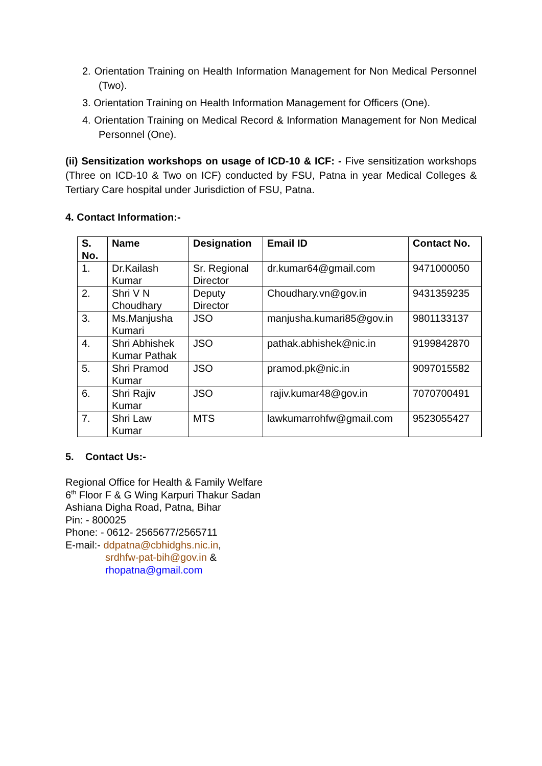2. Orientation Training on Health Information Management for Non Medical Personnel (Two).
3. Orientation Training on Health Information Management for Officers (One).
4. Orientation Training on Medical Record & Information Management for Non Medical Personnel (One).
(ii) Sensitization workshops on usage of ICD-10 & ICF: - Five sensitization workshops (Three on ICD-10 & Two on ICF) conducted by FSU, Patna in year Medical Colleges & Tertiary Care hospital under Jurisdiction of FSU, Patna.
4. Contact Information:-
| S. No. | Name | Designation | Email ID | Contact No. |
| --- | --- | --- | --- | --- |
| 1. | Dr.Kailash Kumar | Sr. Regional Director | dr.kumar64@gmail.com | 9471000050 |
| 2. | Shri V N Choudhary | Deputy Director | Choudhary.vn@gov.in | 9431359235 |
| 3. | Ms.Manjusha Kumari | JSO | manjusha.kumari85@gov.in | 9801133137 |
| 4. | Shri Abhishek Kumar Pathak | JSO | pathak.abhishek@nic.in | 9199842870 |
| 5. | Shri Pramod Kumar | JSO | pramod.pk@nic.in | 9097015582 |
| 6. | Shri Rajiv Kumar | JSO | rajiv.kumar48@gov.in | 7070700491 |
| 7. | Shri Law Kumar | MTS | lawkumarrohfw@gmail.com | 9523055427 |
5. Contact Us:-
Regional Office for Health & Family Welfare
6<sup>th</sup> Floor F & G Wing Karpuri Thakur Sadan
Ashiana Digha Road, Patna, Bihar
Pin: - 800025
Phone: - 0612- 2565677/2565711
E-mail:- ddpatna@cbhidghs.nic.in,
srdhfw-pat-bih@gov.in &
rhopatna@gmail.com